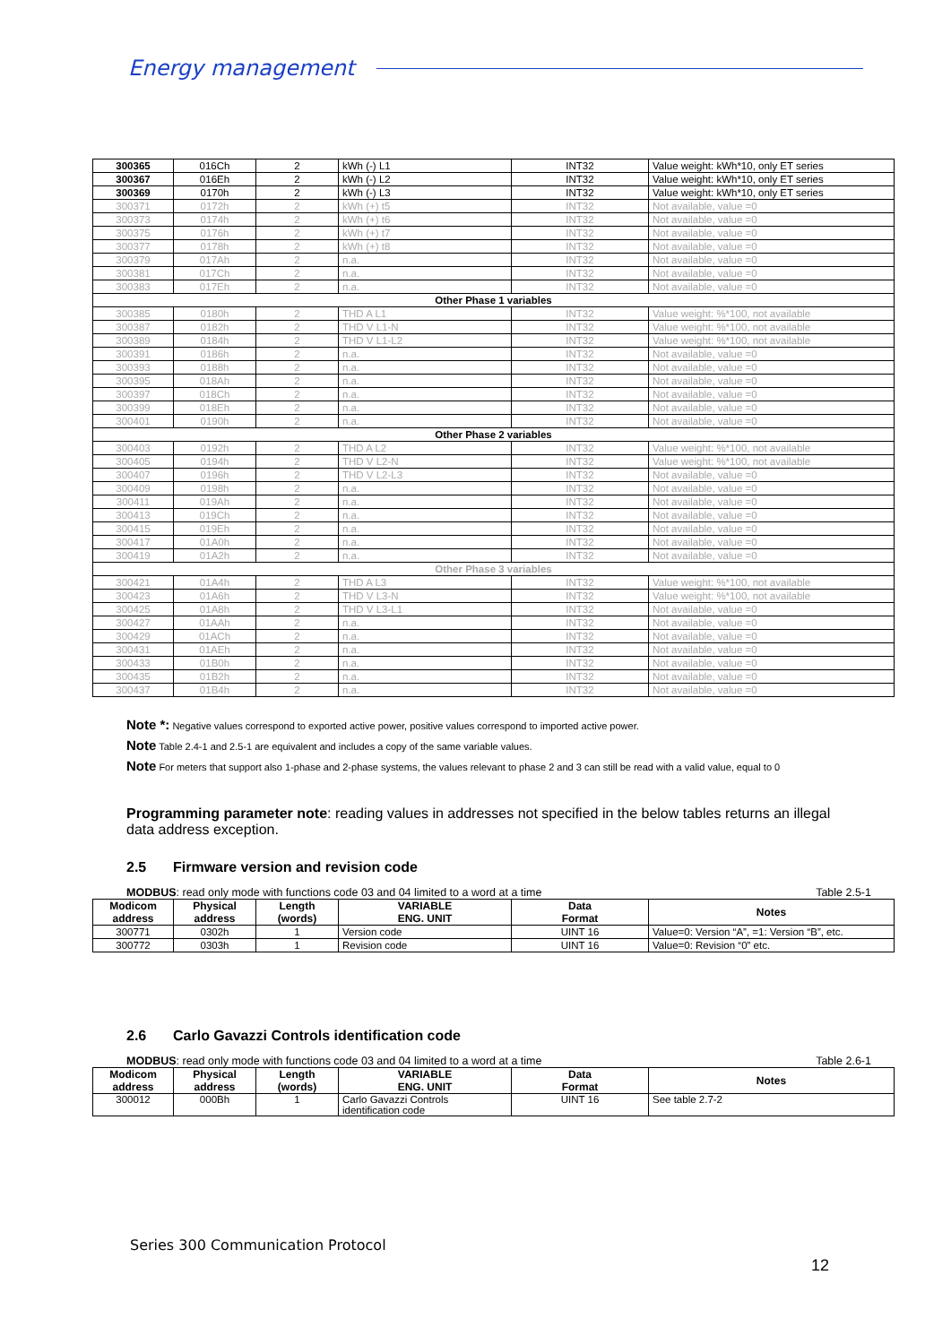Energy management
| 300365 | 016Ch | 2 | kWh (-) L1 | INT32 | Value weight: kWh*10, only ET series |
| 300367 | 016Eh | 2 | kWh (-) L2 | INT32 | Value weight: kWh*10, only ET series |
| 300369 | 0170h | 2 | kWh (-) L3 | INT32 | Value weight: kWh*10, only ET series |
| 300371 | 0172h | 2 | kWh (+) t5 | INT32 | Not available, value =0 |
| 300373 | 0174h | 2 | kWh (+) t6 | INT32 | Not available, value =0 |
| 300375 | 0176h | 2 | kWh (+) t7 | INT32 | Not available, value =0 |
| 300377 | 0178h | 2 | kWh (+) t8 | INT32 | Not available, value =0 |
| 300379 | 017Ah | 2 | n.a. | INT32 | Not available, value =0 |
| 300381 | 017Ch | 2 | n.a. | INT32 | Not available, value =0 |
| 300383 | 017Eh | 2 | n.a. | INT32 | Not available, value =0 |
| Other Phase 1 variables | | | | | |
| 300385 | 0180h | 2 | THD A L1 | INT32 | Value weight: %*100, not available |
| 300387 | 0182h | 2 | THD V L1-N | INT32 | Value weight: %*100, not available |
| 300389 | 0184h | 2 | THD V L1-L2 | INT32 | Value weight: %*100, not available |
| 300391 | 0186h | 2 | n.a. | INT32 | Not available, value =0 |
| 300393 | 0188h | 2 | n.a. | INT32 | Not available, value =0 |
| 300395 | 018Ah | 2 | n.a. | INT32 | Not available, value =0 |
| 300397 | 018Ch | 2 | n.a. | INT32 | Not available, value =0 |
| 300399 | 018Eh | 2 | n.a. | INT32 | Not available, value =0 |
| 300401 | 0190h | 2 | n.a. | INT32 | Not available, value =0 |
| Other Phase 2 variables | | | | | |
| 300403 | 0192h | 2 | THD A L2 | INT32 | Value weight: %*100, not available |
| 300405 | 0194h | 2 | THD V L2-N | INT32 | Value weight: %*100, not available |
| 300407 | 0196h | 2 | THD V L2-L3 | INT32 | Not available, value =0 |
| 300409 | 0198h | 2 | n.a. | INT32 | Not available, value =0 |
| 300411 | 019Ah | 2 | n.a. | INT32 | Not available, value =0 |
| 300413 | 019Ch | 2 | n.a. | INT32 | Not available, value =0 |
| 300415 | 019Eh | 2 | n.a. | INT32 | Not available, value =0 |
| 300417 | 01A0h | 2 | n.a. | INT32 | Not available, value =0 |
| 300419 | 01A2h | 2 | n.a. | INT32 | Not available, value =0 |
| Other Phase 3 variables | | | | | |
| 300421 | 01A4h | 2 | THD A L3 | INT32 | Value weight: %*100, not available |
| 300423 | 01A6h | 2 | THD V L3-N | INT32 | Value weight: %*100, not available |
| 300425 | 01A8h | 2 | THD V L3-L1 | INT32 | Not available, value =0 |
| 300427 | 01AAh | 2 | n.a. | INT32 | Not available, value =0 |
| 300429 | 01ACh | 2 | n.a. | INT32 | Not available, value =0 |
| 300431 | 01AEh | 2 | n.a. | INT32 | Not available, value =0 |
| 300433 | 01B0h | 2 | n.a. | INT32 | Not available, value =0 |
| 300435 | 01B2h | 2 | n.a. | INT32 | Not available, value =0 |
| 300437 | 01B4h | 2 | n.a. | INT32 | Not available, value =0 |
Note *: Negative values correspond to exported active power, positive values correspond to imported active power.
Note Table 2.4-1 and 2.5-1 are equivalent and includes a copy of the same variable values.
Note For meters that support also 1-phase and 2-phase systems, the values relevant to phase 2 and 3 can still be read with a valid value, equal to 0
Programming parameter note: reading values in addresses not specified in the below tables returns an illegal data address exception.
2.5 Firmware version and revision code
MODBUS: read only mode with functions code 03 and 04 limited to a word at a time Table 2.5-1
| Modicom address | Physical address | Length (words) | VARIABLE ENG. UNIT | Data Format | Notes |
| --- | --- | --- | --- | --- | --- |
| 300771 | 0302h | 1 | Version code | UINT 16 | Value=0: Version “A”, =1: Version “B”, etc. |
| 300772 | 0303h | 1 | Revision code | UINT 16 | Value=0: Revision “0” etc. |
2.6 Carlo Gavazzi Controls identification code
MODBUS: read only mode with functions code 03 and 04 limited to a word at a time Table 2.6-1
| Modicom address | Physical address | Length (words) | VARIABLE ENG. UNIT | Data Format | Notes |
| --- | --- | --- | --- | --- | --- |
| 300012 | 000Bh | 1 | Carlo Gavazzi Controls identification code | UINT 16 | See table 2.7-2 |
Series 300 Communication Protocol
12